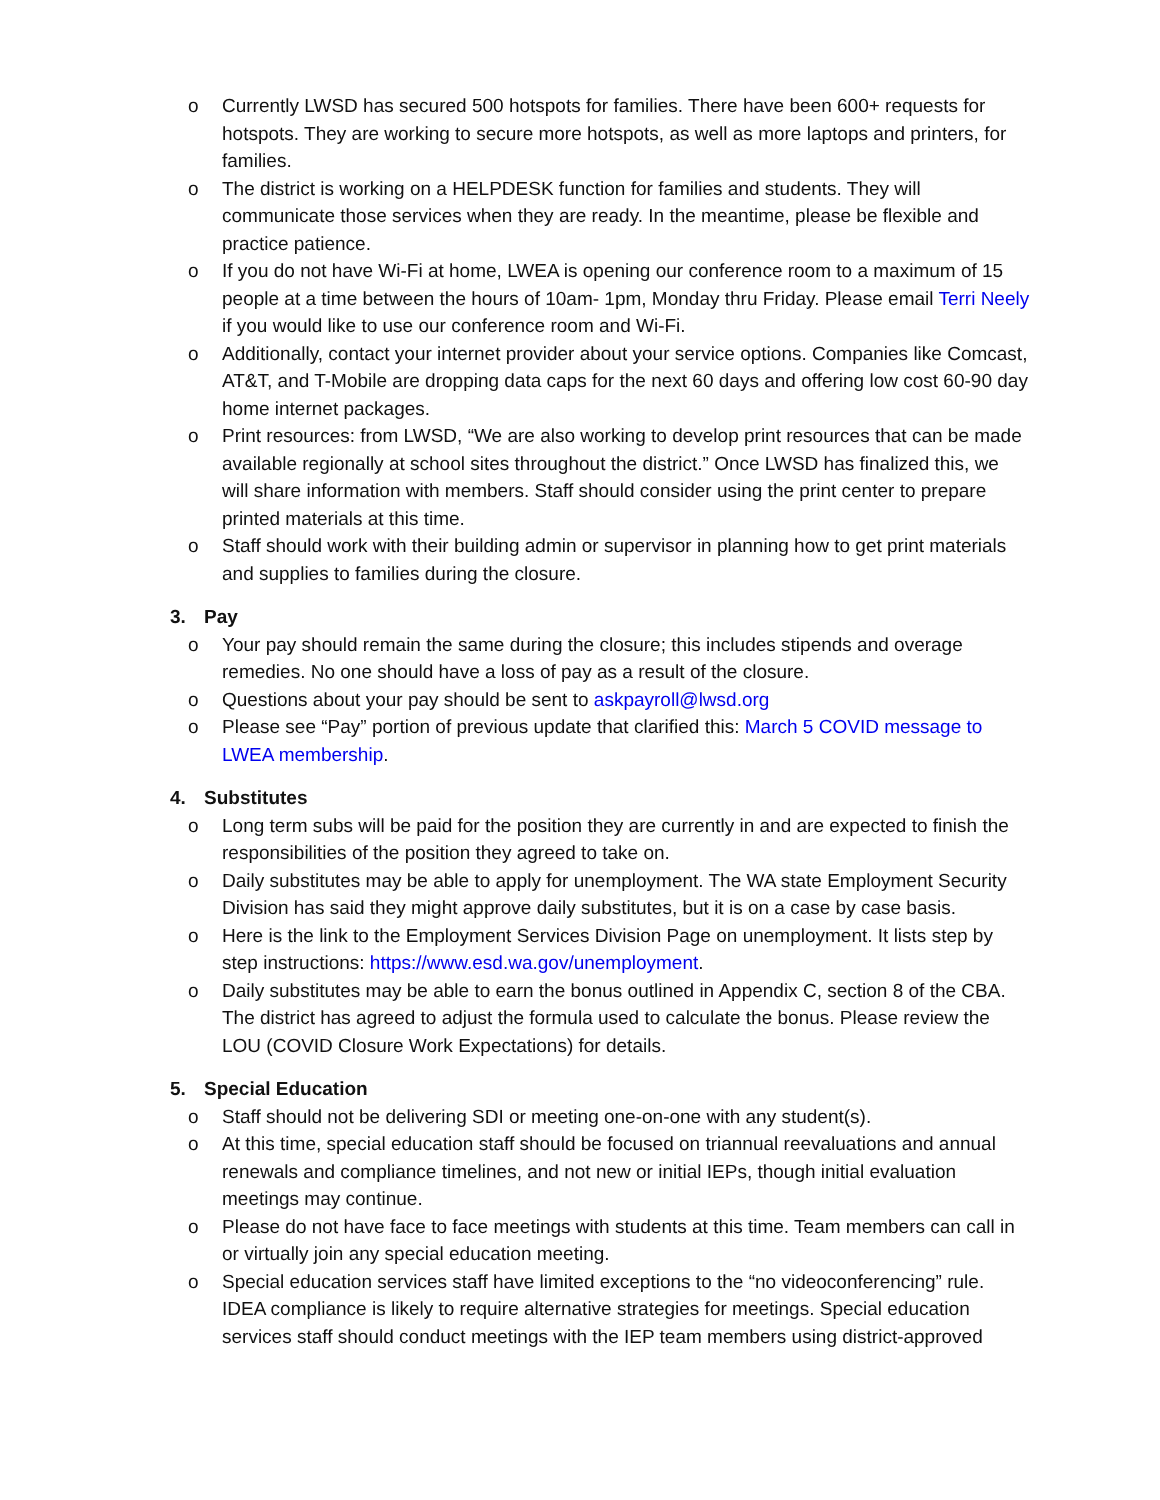o Currently LWSD has secured 500 hotspots for families. There have been 600+ requests for hotspots. They are working to secure more hotspots, as well as more laptops and printers, for families.
o The district is working on a HELPDESK function for families and students. They will communicate those services when they are ready. In the meantime, please be flexible and practice patience.
o If you do not have Wi-Fi at home, LWEA is opening our conference room to a maximum of 15 people at a time between the hours of 10am- 1pm, Monday thru Friday. Please email Terri Neely if you would like to use our conference room and Wi-Fi.
o Additionally, contact your internet provider about your service options. Companies like Comcast, AT&T, and T-Mobile are dropping data caps for the next 60 days and offering low cost 60-90 day home internet packages.
o Print resources: from LWSD, “We are also working to develop print resources that can be made available regionally at school sites throughout the district.” Once LWSD has finalized this, we will share information with members. Staff should consider using the print center to prepare printed materials at this time.
o Staff should work with their building admin or supervisor in planning how to get print materials and supplies to families during the closure.
3. Pay
o Your pay should remain the same during the closure; this includes stipends and overage remedies. No one should have a loss of pay as a result of the closure.
o Questions about your pay should be sent to askpayroll@lwsd.org
o Please see “Pay” portion of previous update that clarified this: March 5 COVID message to LWEA membership.
4. Substitutes
o Long term subs will be paid for the position they are currently in and are expected to finish the responsibilities of the position they agreed to take on.
o Daily substitutes may be able to apply for unemployment. The WA state Employment Security Division has said they might approve daily substitutes, but it is on a case by case basis.
o Here is the link to the Employment Services Division Page on unemployment. It lists step by step instructions: https://www.esd.wa.gov/unemployment.
o Daily substitutes may be able to earn the bonus outlined in Appendix C, section 8 of the CBA. The district has agreed to adjust the formula used to calculate the bonus. Please review the LOU (COVID Closure Work Expectations) for details.
5. Special Education
o Staff should not be delivering SDI or meeting one-on-one with any student(s).
o At this time, special education staff should be focused on triannual reevaluations and annual renewals and compliance timelines, and not new or initial IEPs, though initial evaluation meetings may continue.
o Please do not have face to face meetings with students at this time. Team members can call in or virtually join any special education meeting.
o Special education services staff have limited exceptions to the “no videoconferencing” rule. IDEA compliance is likely to require alternative strategies for meetings. Special education services staff should conduct meetings with the IEP team members using district-approved